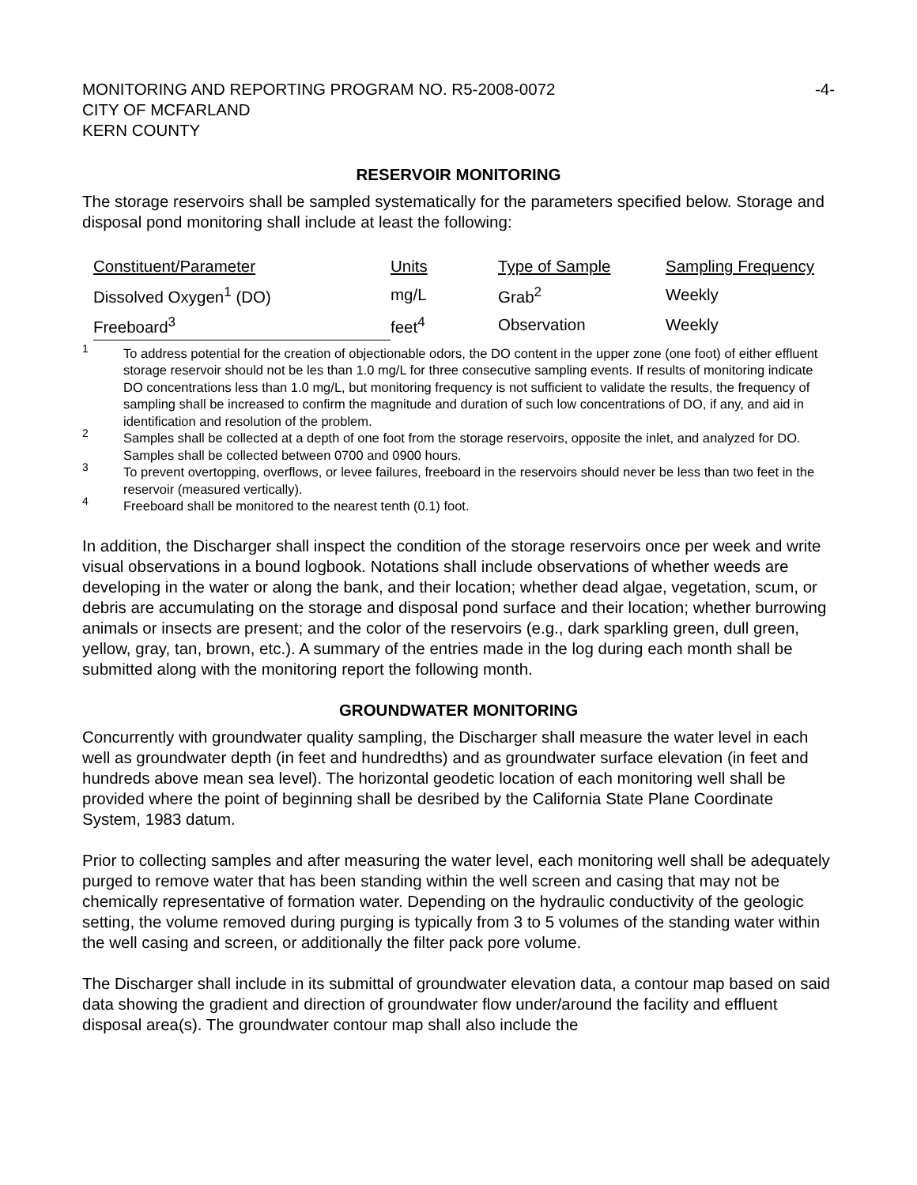MONITORING AND REPORTING PROGRAM NO. R5-2008-0072 -4-
CITY OF MCFARLAND
KERN COUNTY
RESERVOIR MONITORING
The storage reservoirs shall be sampled systematically for the parameters specified below. Storage and disposal pond monitoring shall include at least the following:
| Constituent/Parameter | Units | Type of Sample | Sampling Frequency |
| Dissolved Oxygen<sup>1</sup> (DO) | mg/L | Grab<sup>2</sup> | Weekly |
| Freeboard<sup>3</sup> | feet<sup>4</sup> | Observation | Weekly |
1 To address potential for the creation of objectionable odors, the DO content in the upper zone (one foot) of either effluent storage reservoir should not be les than 1.0 mg/L for three consecutive sampling events. If results of monitoring indicate DO concentrations less than 1.0 mg/L, but monitoring frequency is not sufficient to validate the results, the frequency of sampling shall be increased to confirm the magnitude and duration of such low concentrations of DO, if any, and aid in identification and resolution of the problem.
2 Samples shall be collected at a depth of one foot from the storage reservoirs, opposite the inlet, and analyzed for DO. Samples shall be collected between 0700 and 0900 hours.
3 To prevent overtopping, overflows, or levee failures, freeboard in the reservoirs should never be less than two feet in the reservoir (measured vertically).
4 Freeboard shall be monitored to the nearest tenth (0.1) foot.
In addition, the Discharger shall inspect the condition of the storage reservoirs once per week and write visual observations in a bound logbook. Notations shall include observations of whether weeds are developing in the water or along the bank, and their location; whether dead algae, vegetation, scum, or debris are accumulating on the storage and disposal pond surface and their location; whether burrowing animals or insects are present; and the color of the reservoirs (e.g., dark sparkling green, dull green, yellow, gray, tan, brown, etc.). A summary of the entries made in the log during each month shall be submitted along with the monitoring report the following month.
GROUNDWATER MONITORING
Concurrently with groundwater quality sampling, the Discharger shall measure the water level in each well as groundwater depth (in feet and hundredths) and as groundwater surface elevation (in feet and hundreds above mean sea level). The horizontal geodetic location of each monitoring well shall be provided where the point of beginning shall be desribed by the California State Plane Coordinate System, 1983 datum.
Prior to collecting samples and after measuring the water level, each monitoring well shall be adequately purged to remove water that has been standing within the well screen and casing that may not be chemically representative of formation water. Depending on the hydraulic conductivity of the geologic setting, the volume removed during purging is typically from 3 to 5 volumes of the standing water within the well casing and screen, or additionally the filter pack pore volume.
The Discharger shall include in its submittal of groundwater elevation data, a contour map based on said data showing the gradient and direction of groundwater flow under/around the facility and effluent disposal area(s). The groundwater contour map shall also include the